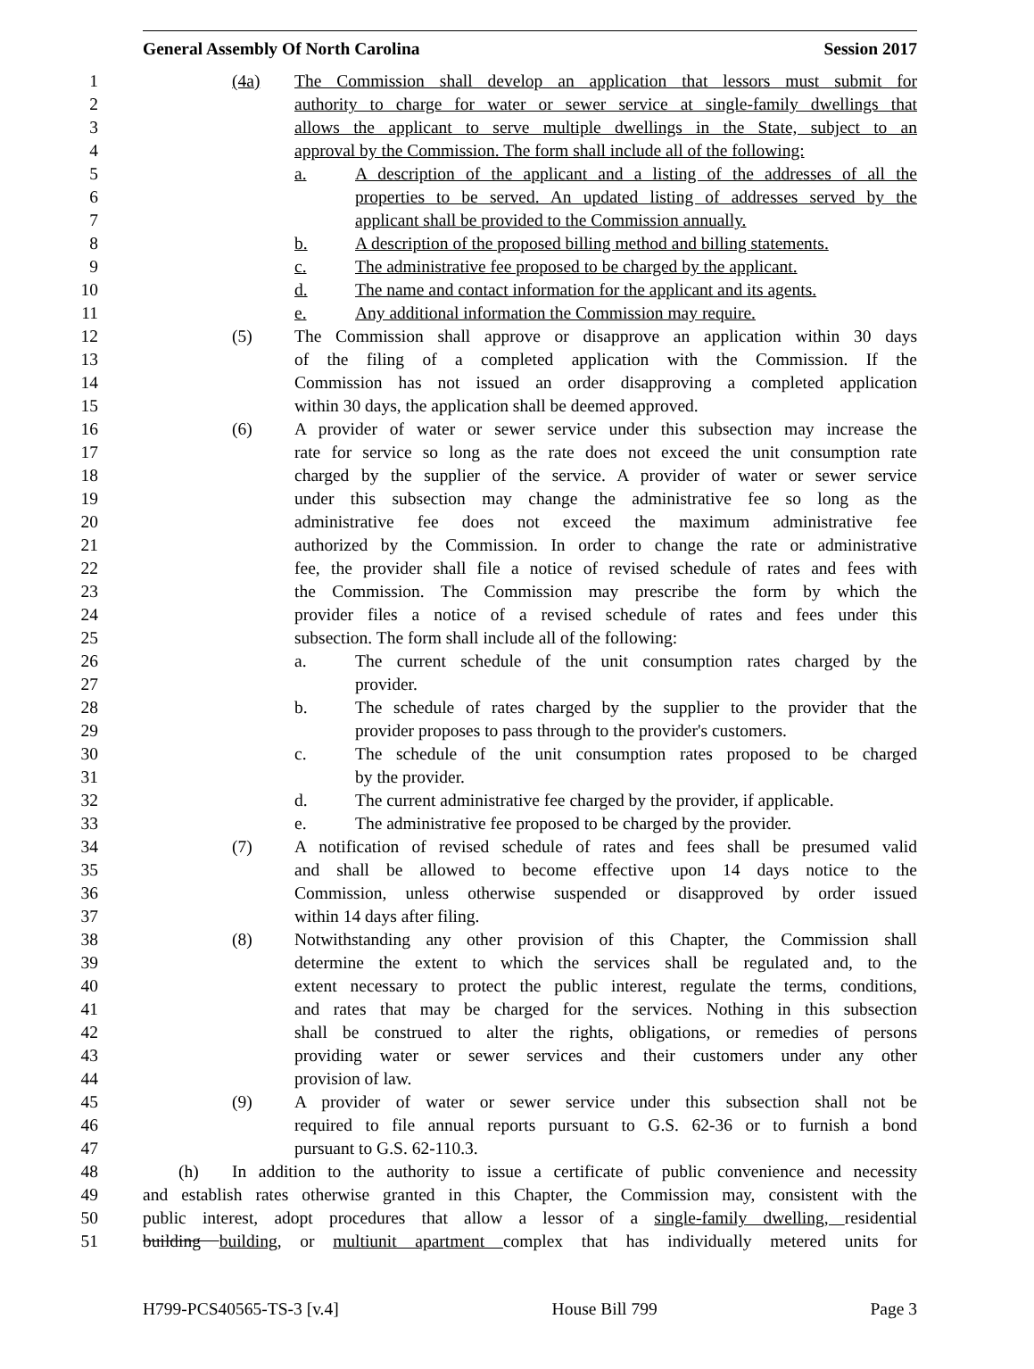General Assembly Of North Carolina Session 2017
1 (4a) The Commission shall develop an application that lessors must submit for
2 authority to charge for water or sewer service at single-family dwellings that
3 allows the applicant to serve multiple dwellings in the State, subject to an
4 approval by the Commission. The form shall include all of the following:
5 a. A description of the applicant and a listing of the addresses of all the
6 properties to be served. An updated listing of addresses served by the
7 applicant shall be provided to the Commission annually.
8 b. A description of the proposed billing method and billing statements.
9 c. The administrative fee proposed to be charged by the applicant.
10 d. The name and contact information for the applicant and its agents.
11 e. Any additional information the Commission may require.
12 (5) The Commission shall approve or disapprove an application within 30 days
13 of the filing of a completed application with the Commission. If the
14 Commission has not issued an order disapproving a completed application
15 within 30 days, the application shall be deemed approved.
16 (6) A provider of water or sewer service under this subsection may increase the
17 rate for service so long as the rate does not exceed the unit consumption rate
18 charged by the supplier of the service. A provider of water or sewer service
19 under this subsection may change the administrative fee so long as the
20 administrative fee does not exceed the maximum administrative fee
21 authorized by the Commission. In order to change the rate or administrative
22 fee, the provider shall file a notice of revised schedule of rates and fees with
23 the Commission. The Commission may prescribe the form by which the
24 provider files a notice of a revised schedule of rates and fees under this
25 subsection. The form shall include all of the following:
26 a. The current schedule of the unit consumption rates charged by the
27 provider.
28 b. The schedule of rates charged by the supplier to the provider that the
29 provider proposes to pass through to the provider's customers.
30 c. The schedule of the unit consumption rates proposed to be charged
31 by the provider.
32 d. The current administrative fee charged by the provider, if applicable.
33 e. The administrative fee proposed to be charged by the provider.
34 (7) A notification of revised schedule of rates and fees shall be presumed valid
35 and shall be allowed to become effective upon 14 days notice to the
36 Commission, unless otherwise suspended or disapproved by order issued
37 within 14 days after filing.
38 (8) Notwithstanding any other provision of this Chapter, the Commission shall
39 determine the extent to which the services shall be regulated and, to the
40 extent necessary to protect the public interest, regulate the terms, conditions,
41 and rates that may be charged for the services. Nothing in this subsection
42 shall be construed to alter the rights, obligations, or remedies of persons
43 providing water or sewer services and their customers under any other
44 provision of law.
45 (9) A provider of water or sewer service under this subsection shall not be
46 required to file annual reports pursuant to G.S. 62-36 or to furnish a bond
47 pursuant to G.S. 62-110.3.
48 (h) In addition to the authority to issue a certificate of public convenience and necessity
49 and establish rates otherwise granted in this Chapter, the Commission may, consistent with the
50 public interest, adopt procedures that allow a lessor of a single-family dwelling, residential
51 building building, or multiunit apartment complex that has individually metered units for
H799-PCS40565-TS-3 [v.4] House Bill 799 Page 3